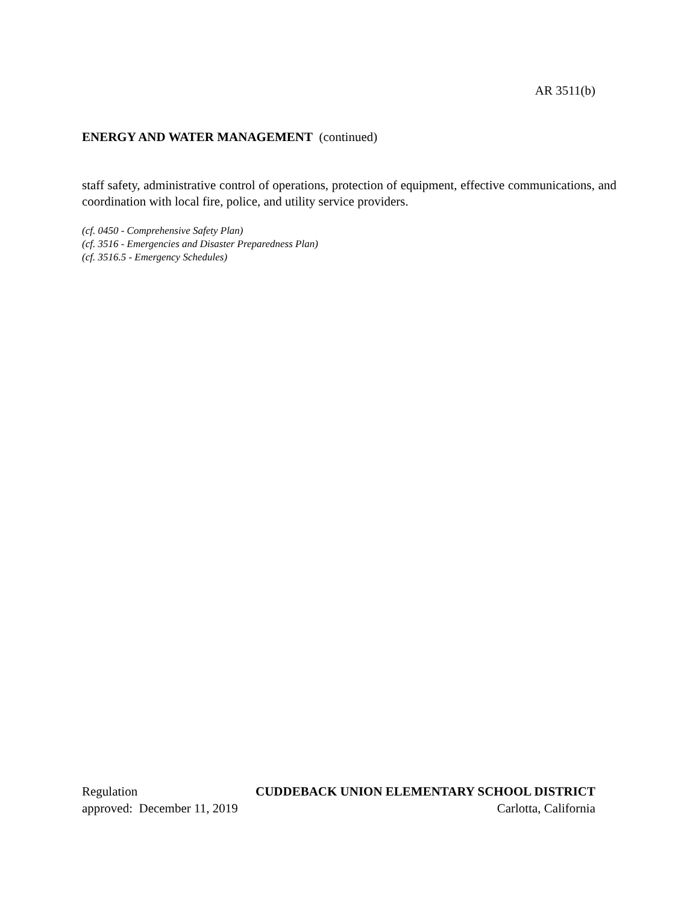AR 3511(b)
ENERGY AND WATER MANAGEMENT (continued)
staff safety, administrative control of operations, protection of equipment, effective communications, and coordination with local fire, police, and utility service providers.
(cf. 0450 - Comprehensive Safety Plan)
(cf. 3516 - Emergencies and Disaster Preparedness Plan)
(cf. 3516.5 - Emergency Schedules)
Regulation CUDDEBACK UNION ELEMENTARY SCHOOL DISTRICT
approved: December 11, 2019 Carlotta, California